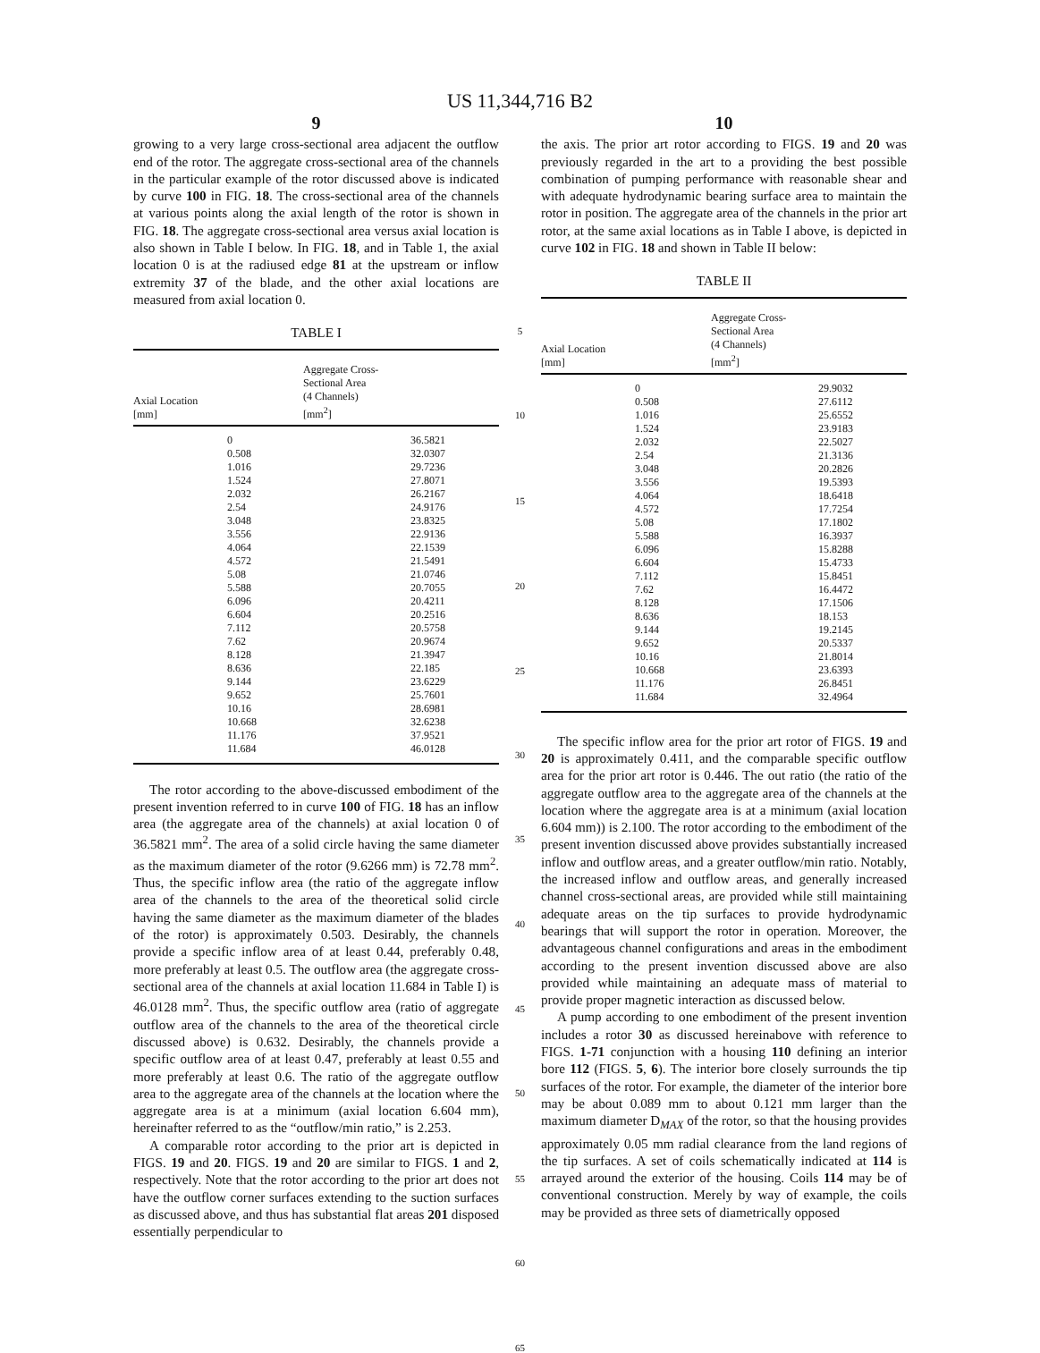US 11,344,716 B2
9
growing to a very large cross-sectional area adjacent the outflow end of the rotor. The aggregate cross-sectional area of the channels in the particular example of the rotor discussed above is indicated by curve 100 in FIG. 18. The cross-sectional area of the channels at various points along the axial length of the rotor is shown in FIG. 18. The aggregate cross-sectional area versus axial location is also shown in Table I below. In FIG. 18, and in Table 1, the axial location 0 is at the radiused edge 81 at the upstream or inflow extremity 37 of the blade, and the other axial locations are measured from axial location 0.
TABLE I
| Axial Location [mm] | Aggregate Cross- Sectional Area (4 Channels) [mm<sup>2</sup>] |
| --- | --- |
| 0 | 36.5821 |
| 0.508 | 32.0307 |
| 1.016 | 29.7236 |
| 1.524 | 27.8071 |
| 2.032 | 26.2167 |
| 2.54 | 24.9176 |
| 3.048 | 23.8325 |
| 3.556 | 22.9136 |
| 4.064 | 22.1539 |
| 4.572 | 21.5491 |
| 5.08 | 21.0746 |
| 5.588 | 20.7055 |
| 6.096 | 20.4211 |
| 6.604 | 20.2516 |
| 7.112 | 20.5758 |
| 7.62 | 20.9674 |
| 8.128 | 21.3947 |
| 8.636 | 22.185 |
| 9.144 | 23.6229 |
| 9.652 | 25.7601 |
| 10.16 | 28.6981 |
| 10.668 | 32.6238 |
| 11.176 | 37.9521 |
| 11.684 | 46.0128 |
The rotor according to the above-discussed embodiment of the present invention referred to in curve 100 of FIG. 18 has an inflow area (the aggregate area of the channels) at axial location 0 of 36.5821 mm<sup>2</sup>. The area of a solid circle having the same diameter as the maximum diameter of the rotor (9.6266 mm) is 72.78 mm<sup>2</sup>. Thus, the specific inflow area (the ratio of the aggregate inflow area of the channels to the area of the theoretical solid circle having the same diameter as the maximum diameter of the blades of the rotor) is approximately 0.503. Desirably, the channels provide a specific inflow area of at least 0.44, preferably 0.48, more preferably at least 0.5. The outflow area (the aggregate cross-sectional area of the channels at axial location 11.684 in Table I) is 46.0128 mm<sup>2</sup>. Thus, the specific outflow area (ratio of aggregate outflow area of the channels to the area of the theoretical circle discussed above) is 0.632. Desirably, the channels provide a specific outflow area of at least 0.47, preferably at least 0.55 and more preferably at least 0.6. The ratio of the aggregate outflow area to the aggregate area of the channels at the location where the aggregate area is at a minimum (axial location 6.604 mm), hereinafter referred to as the “outflow/min ratio,” is 2.253.
A comparable rotor according to the prior art is depicted in FIGS. 19 and 20. FIGS. 19 and 20 are similar to FIGS. 1 and 2, respectively. Note that the rotor according to the prior art does not have the outflow corner surfaces extending to the suction surfaces as discussed above, and thus has substantial flat areas 201 disposed essentially perpendicular to
5
10
15
20
25
30
35
40
45
50
55
60
65
10
the axis. The prior art rotor according to FIGS. 19 and 20 was previously regarded in the art to a providing the best possible combination of pumping performance with reasonable shear and with adequate hydrodynamic bearing surface area to maintain the rotor in position. The aggregate area of the channels in the prior art rotor, at the same axial locations as in Table I above, is depicted in curve 102 in FIG. 18 and shown in Table II below:
TABLE II
| Axial Location [mm] | Aggregate Cross- Sectional Area (4 Channels) [mm<sup>2</sup>] |
| --- | --- |
| 0 | 29.9032 |
| 0.508 | 27.6112 |
| 1.016 | 25.6552 |
| 1.524 | 23.9183 |
| 2.032 | 22.5027 |
| 2.54 | 21.3136 |
| 3.048 | 20.2826 |
| 3.556 | 19.5393 |
| 4.064 | 18.6418 |
| 4.572 | 17.7254 |
| 5.08 | 17.1802 |
| 5.588 | 16.3937 |
| 6.096 | 15.8288 |
| 6.604 | 15.4733 |
| 7.112 | 15.8451 |
| 7.62 | 16.4472 |
| 8.128 | 17.1506 |
| 8.636 | 18.153 |
| 9.144 | 19.2145 |
| 9.652 | 20.5337 |
| 10.16 | 21.8014 |
| 10.668 | 23.6393 |
| 11.176 | 26.8451 |
| 11.684 | 32.4964 |
The specific inflow area for the prior art rotor of FIGS. 19 and 20 is approximately 0.411, and the comparable specific outflow area for the prior art rotor is 0.446. The out ratio (the ratio of the aggregate outflow area to the aggregate area of the channels at the location where the aggregate area is at a minimum (axial location 6.604 mm)) is 2.100. The rotor according to the embodiment of the present invention discussed above provides substantially increased inflow and outflow areas, and a greater outflow/min ratio. Notably, the increased inflow and outflow areas, and generally increased channel cross-sectional areas, are provided while still maintaining adequate areas on the tip surfaces to provide hydrodynamic bearings that will support the rotor in operation. Moreover, the advantageous channel configurations and areas in the embodiment according to the present invention discussed above are also provided while maintaining an adequate mass of material to provide proper magnetic interaction as discussed below.
A pump according to one embodiment of the present invention includes a rotor 30 as discussed hereinabove with reference to FIGS. 1-71 conjunction with a housing 110 defining an interior bore 112 (FIGS. 5, 6). The interior bore closely surrounds the tip surfaces of the rotor. For example, the diameter of the interior bore may be about 0.089 mm to about 0.121 mm larger than the maximum diameter D<sub>MAX</sub> of the rotor, so that the housing provides approximately 0.05 mm radial clearance from the land regions of the tip surfaces. A set of coils schematically indicated at 114 is arrayed around the exterior of the housing. Coils 114 may be of conventional construction. Merely by way of example, the coils may be provided as three sets of diametrically opposed